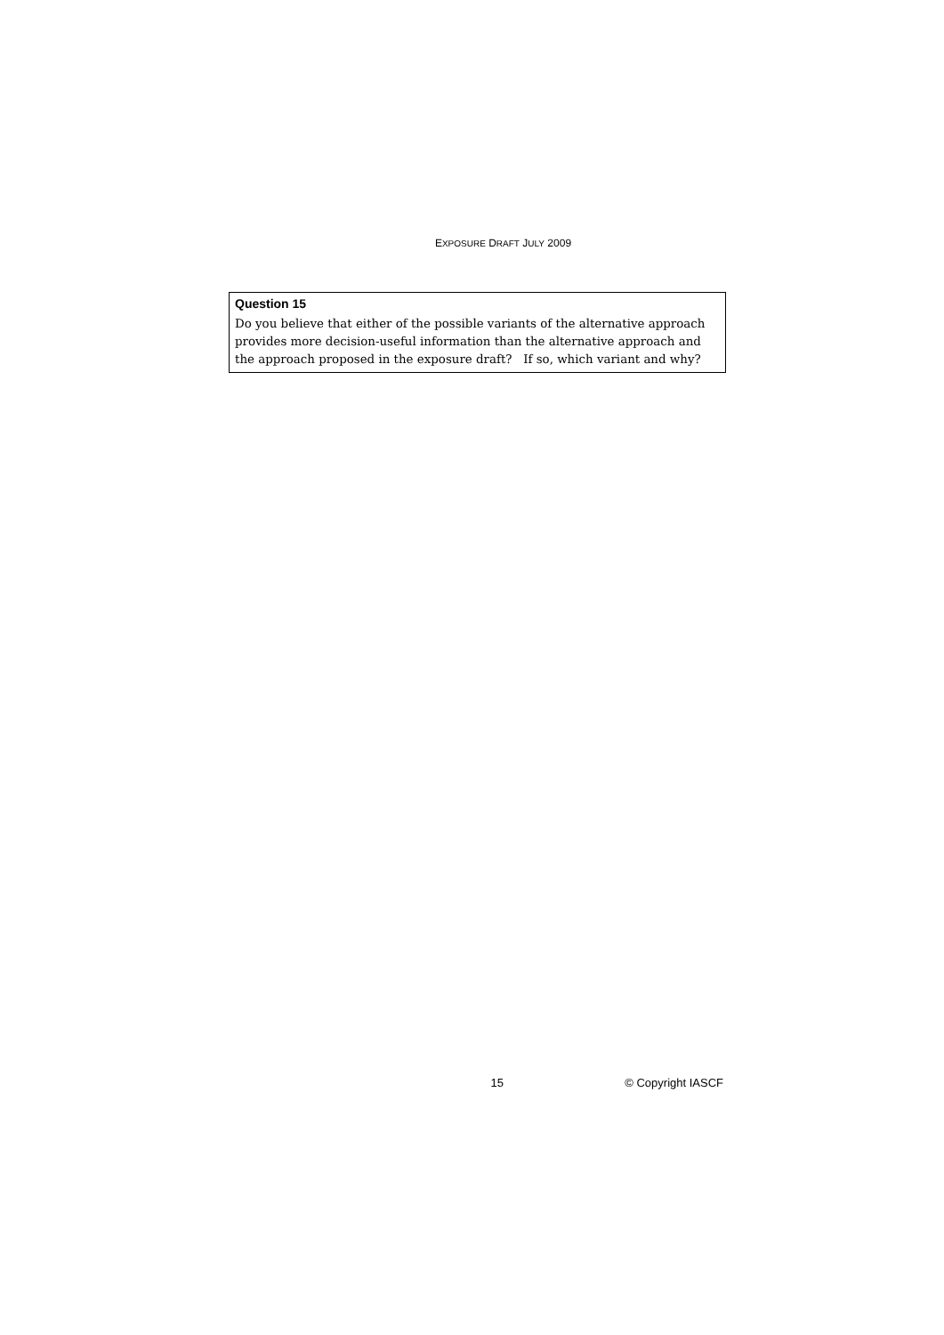EXPOSURE DRAFT JULY 2009
Question 15
Do you believe that either of the possible variants of the alternative approach provides more decision-useful information than the alternative approach and the approach proposed in the exposure draft? If so, which variant and why?
15 © Copyright IASCF